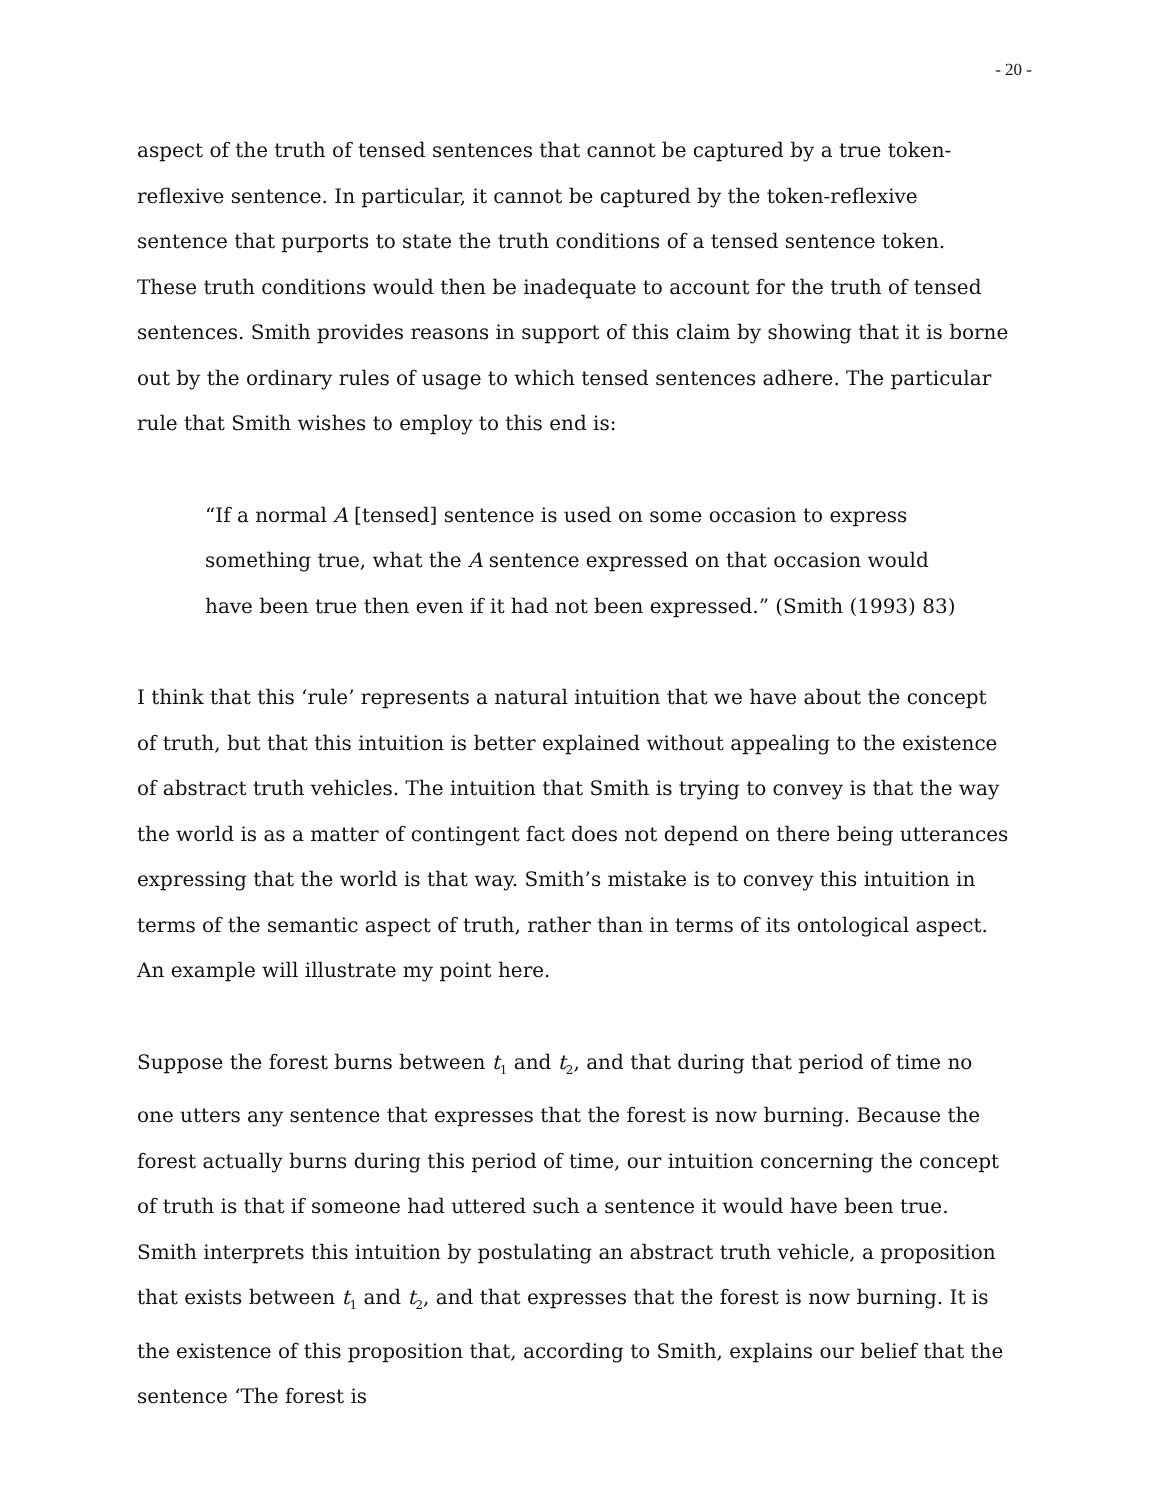- 20 -
aspect of the truth of tensed sentences that cannot be captured by a true token-reflexive sentence. In particular, it cannot be captured by the token-reflexive sentence that purports to state the truth conditions of a tensed sentence token. These truth conditions would then be inadequate to account for the truth of tensed sentences. Smith provides reasons in support of this claim by showing that it is borne out by the ordinary rules of usage to which tensed sentences adhere. The particular rule that Smith wishes to employ to this end is:
“If a normal A [tensed] sentence is used on some occasion to express something true, what the A sentence expressed on that occasion would have been true then even if it had not been expressed.” (Smith (1993) 83)
I think that this ‘rule’ represents a natural intuition that we have about the concept of truth, but that this intuition is better explained without appealing to the existence of abstract truth vehicles. The intuition that Smith is trying to convey is that the way the world is as a matter of contingent fact does not depend on there being utterances expressing that the world is that way. Smith’s mistake is to convey this intuition in terms of the semantic aspect of truth, rather than in terms of its ontological aspect. An example will illustrate my point here.
Suppose the forest burns between t<sub>1</sub> and t<sub>2</sub>, and that during that period of time no one utters any sentence that expresses that the forest is now burning. Because the forest actually burns during this period of time, our intuition concerning the concept of truth is that if someone had uttered such a sentence it would have been true. Smith interprets this intuition by postulating an abstract truth vehicle, a proposition that exists between t<sub>1</sub> and t<sub>2</sub>, and that expresses that the forest is now burning. It is the existence of this proposition that, according to Smith, explains our belief that the sentence ‘The forest is